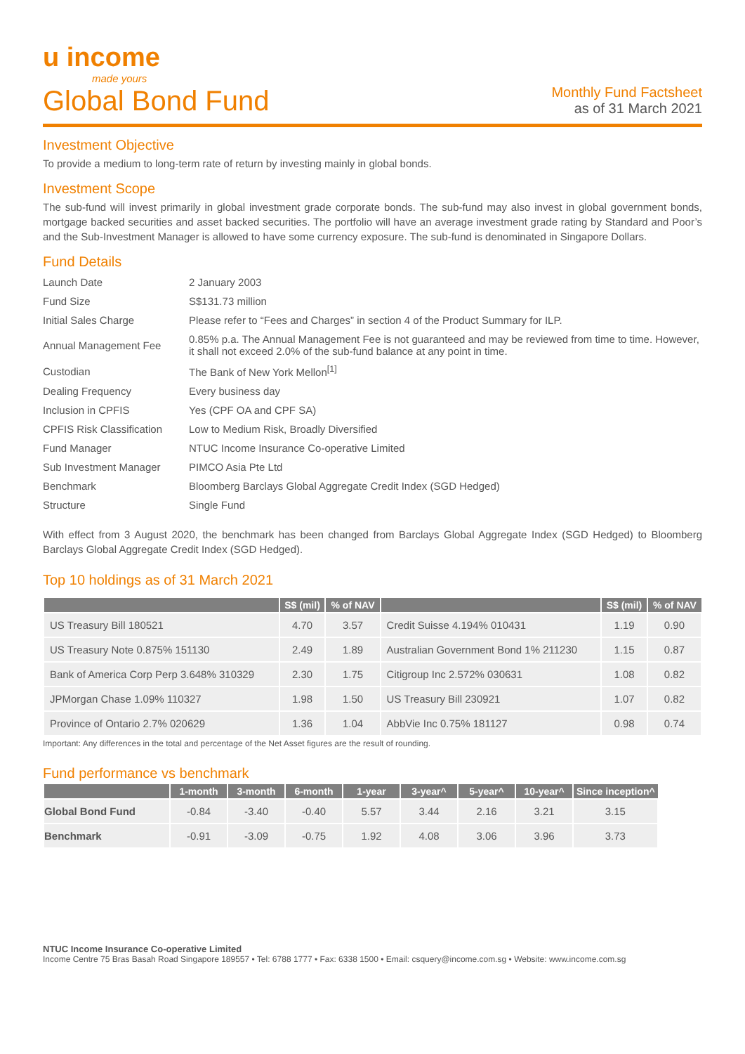u income
made yours
Global Bond Fund
Monthly Fund Factsheet
as of 31 March 2021
Investment Objective
To provide a medium to long-term rate of return by investing mainly in global bonds.
Investment Scope
The sub-fund will invest primarily in global investment grade corporate bonds. The sub-fund may also invest in global government bonds, mortgage backed securities and asset backed securities. The portfolio will have an average investment grade rating by Standard and Poor’s and the Sub-Investment Manager is allowed to have some currency exposure. The sub-fund is denominated in Singapore Dollars.
Fund Details
| Launch Date | 2 January 2003 |
| Fund Size | S$131.73 million |
| Initial Sales Charge | Please refer to “Fees and Charges” in section 4 of the Product Summary for ILP. |
| Annual Management Fee | 0.85% p.a. The Annual Management Fee is not guaranteed and may be reviewed from time to time. However, it shall not exceed 2.0% of the sub-fund balance at any point in time. |
| Custodian | The Bank of New York Mellon<sup>[1]</sup> |
| Dealing Frequency | Every business day |
| Inclusion in CPFIS | Yes (CPF OA and CPF SA) |
| CPFIS Risk Classification | Low to Medium Risk, Broadly Diversified |
| Fund Manager | NTUC Income Insurance Co-operative Limited |
| Sub Investment Manager | PIMCO Asia Pte Ltd |
| Benchmark | Bloomberg Barclays Global Aggregate Credit Index (SGD Hedged) |
| Structure | Single Fund |
With effect from 3 August 2020, the benchmark has been changed from Barclays Global Aggregate Index (SGD Hedged) to Bloomberg Barclays Global Aggregate Credit Index (SGD Hedged).
Top 10 holdings as of 31 March 2021
| | S$ (mil) | % of NAV | | S$ (mil) | % of NAV |
| --- | --- | --- | --- | --- | --- |
| US Treasury Bill 180521 | 4.70 | 3.57 | Credit Suisse 4.194% 010431 | 1.19 | 0.90 |
| US Treasury Note 0.875% 151130 | 2.49 | 1.89 | Australian Government Bond 1% 211230 | 1.15 | 0.87 |
| Bank of America Corp Perp 3.648% 310329 | 2.30 | 1.75 | Citigroup Inc 2.572% 030631 | 1.08 | 0.82 |
| JPMorgan Chase 1.09% 110327 | 1.98 | 1.50 | US Treasury Bill 230921 | 1.07 | 0.82 |
| Province of Ontario 2.7% 020629 | 1.36 | 1.04 | AbbVie Inc 0.75% 181127 | 0.98 | 0.74 |
Important: Any differences in the total and percentage of the Net Asset figures are the result of rounding.
Fund performance vs benchmark
| | 1-month | 3-month | 6-month | 1-year | 3-year^ | 5-year^ | 10-year^ | Since inception^ |
| --- | --- | --- | --- | --- | --- | --- | --- | --- |
| Global Bond Fund | -0.84 | -3.40 | -0.40 | 5.57 | 3.44 | 2.16 | 3.21 | 3.15 |
| Benchmark | -0.91 | -3.09 | -0.75 | 1.92 | 4.08 | 3.06 | 3.96 | 3.73 |
NTUC Income Insurance Co-operative Limited
Income Centre 75 Bras Basah Road Singapore 189557 • Tel: 6788 1777 • Fax: 6338 1500 • Email: csquery@income.com.sg • Website: www.income.com.sg